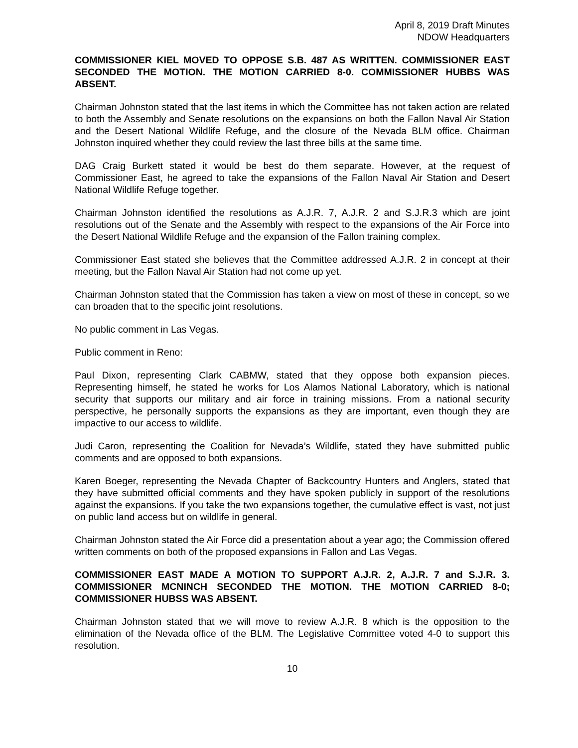April 8, 2019 Draft Minutes
NDOW Headquarters
COMMISSIONER KIEL MOVED TO OPPOSE S.B. 487 AS WRITTEN. COMMISSIONER EAST SECONDED THE MOTION. THE MOTION CARRIED 8-0. COMMISSIONER HUBBS WAS ABSENT.
Chairman Johnston stated that the last items in which the Committee has not taken action are related to both the Assembly and Senate resolutions on the expansions on both the Fallon Naval Air Station and the Desert National Wildlife Refuge, and the closure of the Nevada BLM office. Chairman Johnston inquired whether they could review the last three bills at the same time.
DAG Craig Burkett stated it would be best do them separate. However, at the request of Commissioner East, he agreed to take the expansions of the Fallon Naval Air Station and Desert National Wildlife Refuge together.
Chairman Johnston identified the resolutions as A.J.R. 7, A.J.R. 2 and S.J.R.3 which are joint resolutions out of the Senate and the Assembly with respect to the expansions of the Air Force into the Desert National Wildlife Refuge and the expansion of the Fallon training complex.
Commissioner East stated she believes that the Committee addressed A.J.R. 2 in concept at their meeting, but the Fallon Naval Air Station had not come up yet.
Chairman Johnston stated that the Commission has taken a view on most of these in concept, so we can broaden that to the specific joint resolutions.
No public comment in Las Vegas.
Public comment in Reno:
Paul Dixon, representing Clark CABMW, stated that they oppose both expansion pieces. Representing himself, he stated he works for Los Alamos National Laboratory, which is national security that supports our military and air force in training missions. From a national security perspective, he personally supports the expansions as they are important, even though they are impactive to our access to wildlife.
Judi Caron, representing the Coalition for Nevada’s Wildlife, stated they have submitted public comments and are opposed to both expansions.
Karen Boeger, representing the Nevada Chapter of Backcountry Hunters and Anglers, stated that they have submitted official comments and they have spoken publicly in support of the resolutions against the expansions. If you take the two expansions together, the cumulative effect is vast, not just on public land access but on wildlife in general.
Chairman Johnston stated the Air Force did a presentation about a year ago; the Commission offered written comments on both of the proposed expansions in Fallon and Las Vegas.
COMMISSIONER EAST MADE A MOTION TO SUPPORT A.J.R. 2, A.J.R. 7 and S.J.R. 3. COMMISSIONER MCNINCH SECONDED THE MOTION. THE MOTION CARRIED 8-0; COMMISSIONER HUBSS WAS ABSENT.
Chairman Johnston stated that we will move to review A.J.R. 8 which is the opposition to the elimination of the Nevada office of the BLM. The Legislative Committee voted 4-0 to support this resolution.
10